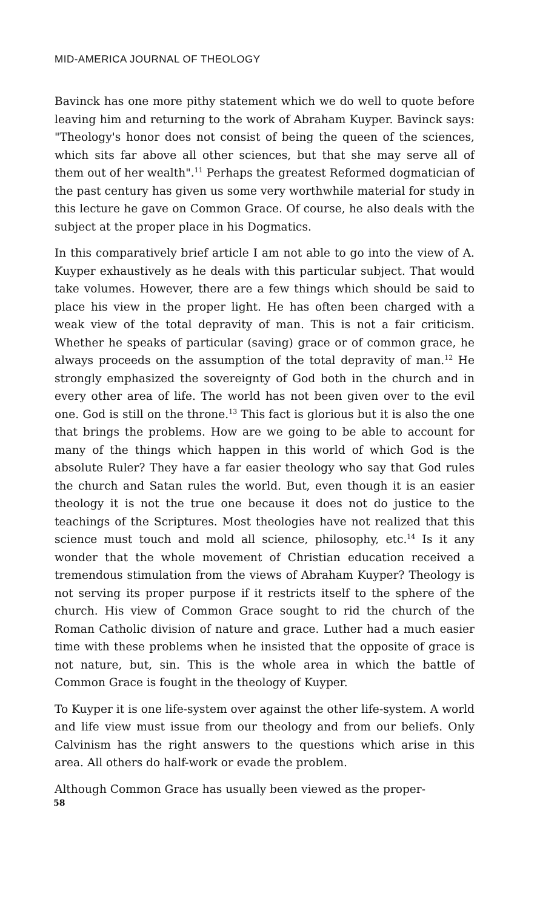MID-AMERICA JOURNAL OF THEOLOGY
Bavinck has one more pithy statement which we do well to quote before leaving him and returning to the work of Abraham Kuyper. Bavinck says: "Theology's honor does not consist of being the queen of the sciences, which sits far above all other sciences, but that she may serve all of them out of her wealth".<sup>11</sup> Perhaps the greatest Reformed dogmatician of the past century has given us some very worthwhile material for study in this lecture he gave on Common Grace. Of course, he also deals with the subject at the proper place in his Dogmatics.
In this comparatively brief article I am not able to go into the view of A. Kuyper exhaustively as he deals with this particular subject. That would take volumes. However, there are a few things which should be said to place his view in the proper light. He has often been charged with a weak view of the total depravity of man. This is not a fair criticism. Whether he speaks of particular (saving) grace or of common grace, he always proceeds on the assumption of the total depravity of man.<sup>12</sup> He strongly emphasized the sovereignty of God both in the church and in every other area of life. The world has not been given over to the evil one. God is still on the throne.<sup>13</sup> This fact is glorious but it is also the one that brings the problems. How are we going to be able to account for many of the things which happen in this world of which God is the absolute Ruler? They have a far easier theology who say that God rules the church and Satan rules the world. But, even though it is an easier theology it is not the true one because it does not do justice to the teachings of the Scriptures. Most theologies have not realized that this science must touch and mold all science, philosophy, etc.<sup>14</sup> Is it any wonder that the whole movement of Christian education received a tremendous stimulation from the views of Abraham Kuyper? Theology is not serving its proper purpose if it restricts itself to the sphere of the church. His view of Common Grace sought to rid the church of the Roman Catholic division of nature and grace. Luther had a much easier time with these problems when he insisted that the opposite of grace is not nature, but, sin. This is the whole area in which the battle of Common Grace is fought in the theology of Kuyper.
To Kuyper it is one life-system over against the other life-system. A world and life view must issue from our theology and from our beliefs. Only Calvinism has the right answers to the questions which arise in this area. All others do half-work or evade the problem.
Although Common Grace has usually been viewed as the proper-
58